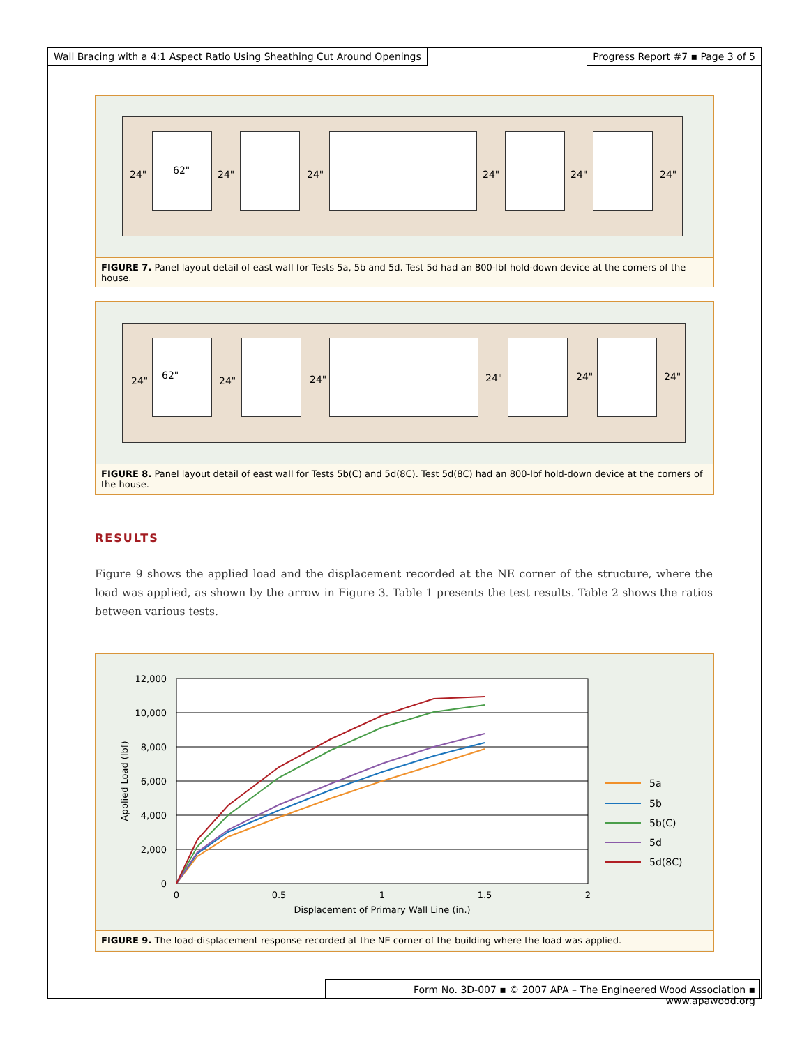Wall Bracing with a 4:1 Aspect Ratio Using Sheathing Cut Around Openings
Progress Report #7 ▪ Page 3 of 5
24" 62" 24" 24" 24" 24" 24"
FIGURE 7. Panel layout detail of east wall for Tests 5a, 5b and 5d. Test 5d had an 800-lbf hold-down device at the corners of the house.
24" 62" 24" 24" 24" 24" 24"
FIGURE 8. Panel layout detail of east wall for Tests 5b(C) and 5d(8C). Test 5d(8C) had an 800-lbf hold-down device at the corners of the house.
RESULTS
Figure 9 shows the applied load and the displacement recorded at the NE corner of the structure, where the load was applied, as shown by the arrow in Figure 3. Table 1 presents the test results. Table 2 shows the ratios between various tests.
12,000
10,000
8,000
6,000
4,000
2,000
0
0
0.5
1
1.5
2
Displacement of Primary Wall Line (in.)
Applied Load (lbf)
5a
5b
5b(C)
5d
5d(8C)
FIGURE 9. The load-displacement response recorded at the NE corner of the building where the load was applied.
Form No. 3D-007 ▪ © 2007 APA – The Engineered Wood Association ▪ www.apawood.org